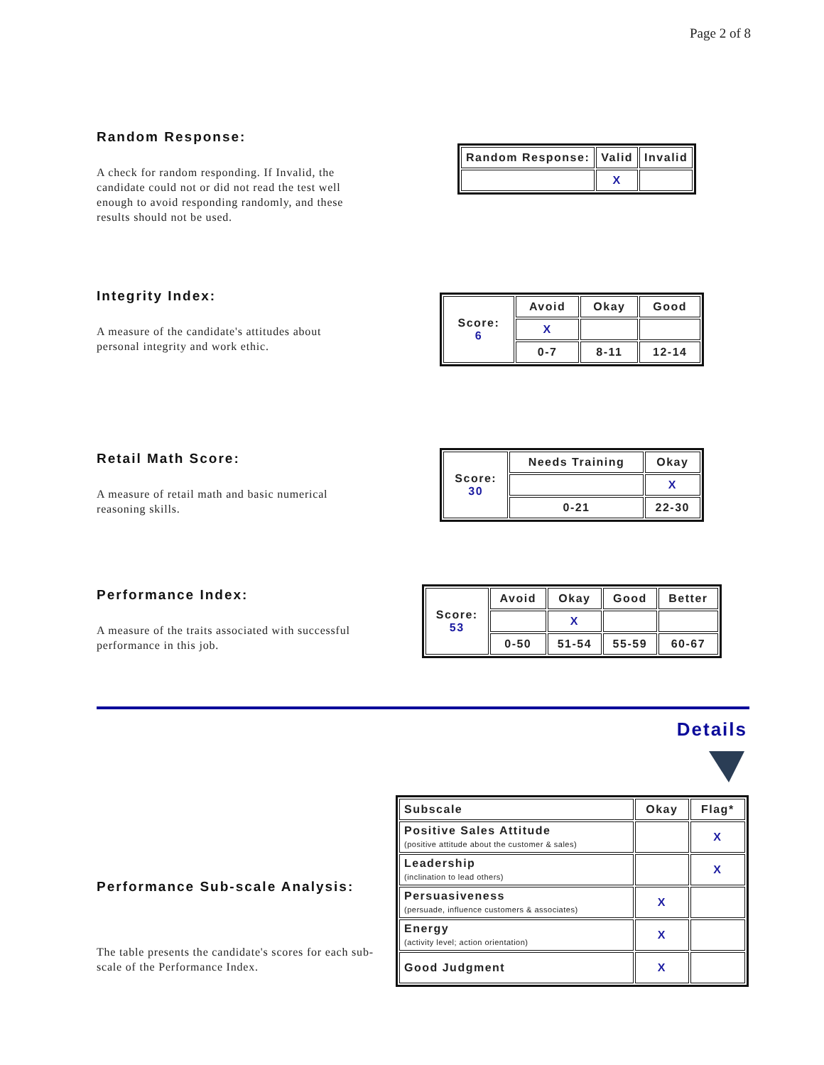Page 2 of 8
Random Response:
A check for random responding. If Invalid, the candidate could not or did not read the test well enough to avoid responding randomly, and these results should not be used.
| Random Response: | Valid | Invalid |
| --- | --- | --- |
| | X | |
Integrity Index:
A measure of the candidate's attitudes about personal integrity and work ethic.
| Score: 6 | Avoid | Okay | Good |
| | X | | |
| | 0-7 | 8-11 | 12-14 |
Retail Math Score:
A measure of retail math and basic numerical reasoning skills.
| Score: 30 | Needs Training | Okay |
| | | X |
| | 0-21 | 22-30 |
Performance Index:
A measure of the traits associated with successful performance in this job.
| Score: 53 | Avoid | Okay | Good | Better |
| | | X | | |
| | 0-50 | 51-54 | 55-59 | 60-67 |
Details
Performance Sub-scale Analysis:
The table presents the candidate's scores for each sub-scale of the Performance Index.
| Subscale | Okay | Flag* |
| Positive Sales Attitude (positive attitude about the customer & sales) | | X |
| Leadership (inclination to lead others) | | X |
| Persuasiveness (persuade, influence customers & associates) | X | |
| Energy (activity level; action orientation) | X | |
| Good Judgment | X | |